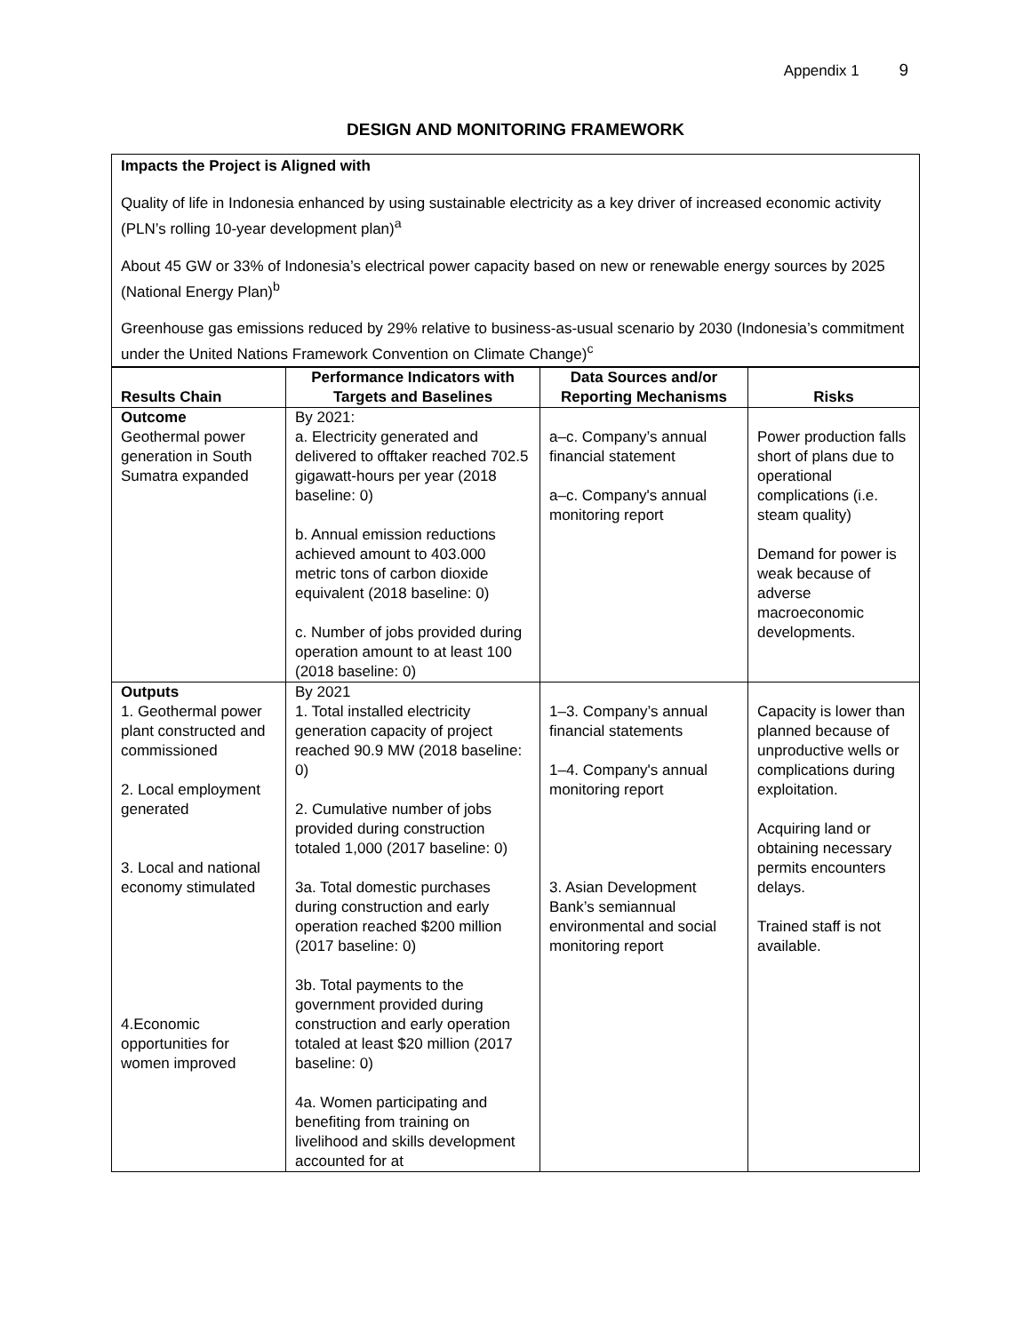Appendix 1 9
DESIGN AND MONITORING FRAMEWORK
Impacts the Project is Aligned with
Quality of life in Indonesia enhanced by using sustainable electricity as a key driver of increased economic activity (PLN’s rolling 10-year development plan)<sup>a</sup>
About 45 GW or 33% of Indonesia’s electrical power capacity based on new or renewable energy sources by 2025 (National Energy Plan)<sup>b</sup>
Greenhouse gas emissions reduced by 29% relative to business-as-usual scenario by 2030 (Indonesia’s commitment under the United Nations Framework Convention on Climate Change)<sup>c</sup>
| Results Chain | Performance Indicators with Targets and Baselines | Data Sources and/or Reporting Mechanisms | Risks |
| --- | --- | --- | --- |
| Outcome Geothermal power generation in South Sumatra expanded | By 2021: a. Electricity generated and delivered to offtaker reached 702.5 gigawatt-hours per year (2018 baseline: 0) b. Annual emission reductions achieved amount to 403.000 metric tons of carbon dioxide equivalent (2018 baseline: 0) c. Number of jobs provided during operation amount to at least 100 (2018 baseline: 0) | a–c. Company’s annual financial statement a–c. Company's annual monitoring report | Power production falls short of plans due to operational complications (i.e. steam quality) Demand for power is weak because of adverse macroeconomic developments. |
| Outputs 1. Geothermal power plant constructed and commissioned 2. Local employment generated 3. Local and national economy stimulated 4.Economic opportunities for women improved | By 2021 1. Total installed electricity generation capacity of project reached 90.9 MW (2018 baseline: 0) 2. Cumulative number of jobs provided during construction totaled 1,000 (2017 baseline: 0) 3a. Total domestic purchases during construction and early operation reached $200 million (2017 baseline: 0) 3b. Total payments to the government provided during construction and early operation totaled at least $20 million (2017 baseline: 0) 4a. Women participating and benefiting from training on livelihood and skills development accounted for at | 1–3. Company’s annual financial statements 1–4. Company's annual monitoring report 3. Asian Development Bank’s semiannual environmental and social monitoring report | Capacity is lower than planned because of unproductive wells or complications during exploitation. Acquiring land or obtaining necessary permits encounters delays. Trained staff is not available. |